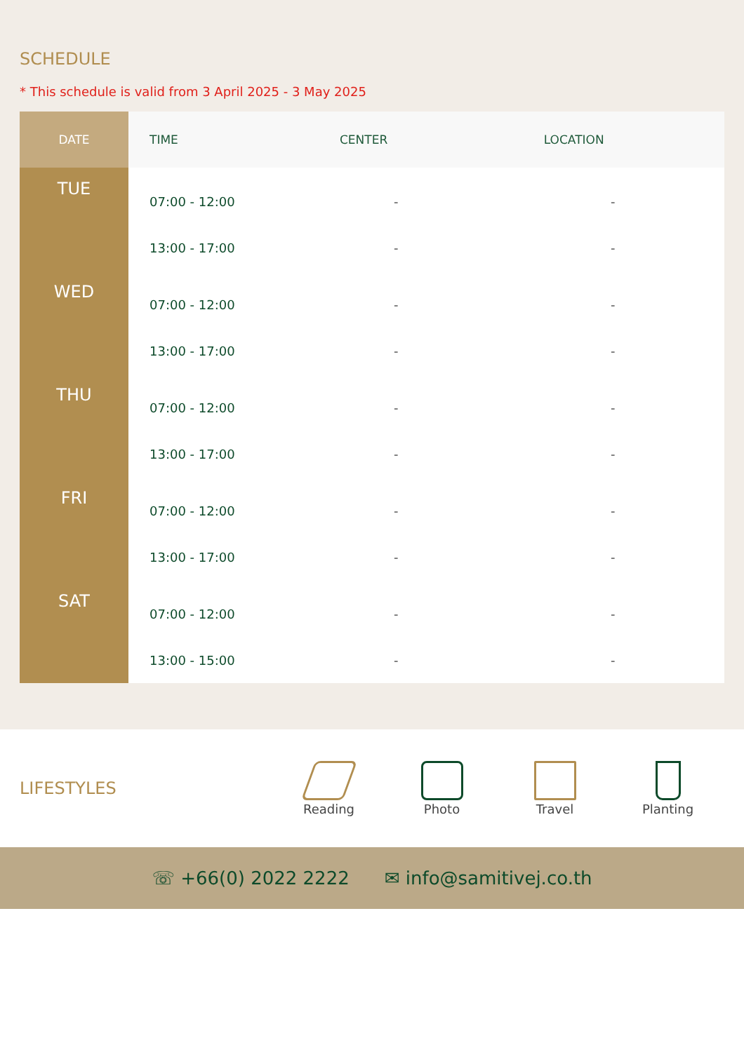SCHEDULE
* This schedule is valid from 3 April 2025 - 3 May 2025
| DATE | TIME | CENTER | LOCATION |
| --- | --- | --- | --- |
| TUE | 07:00 - 12:00 | - | - |
| | 13:00 - 17:00 | - | - |
| WED | 07:00 - 12:00 | - | - |
| | 13:00 - 17:00 | - | - |
| THU | 07:00 - 12:00 | - | - |
| | 13:00 - 17:00 | - | - |
| FRI | 07:00 - 12:00 | - | - |
| | 13:00 - 17:00 | - | - |
| SAT | 07:00 - 12:00 | - | - |
| | 13:00 - 15:00 | - | - |
LIFESTYLES
Reading Photo Travel Planting
☏ +66(0) 2022 2222 ✉ info@samitivej.co.th